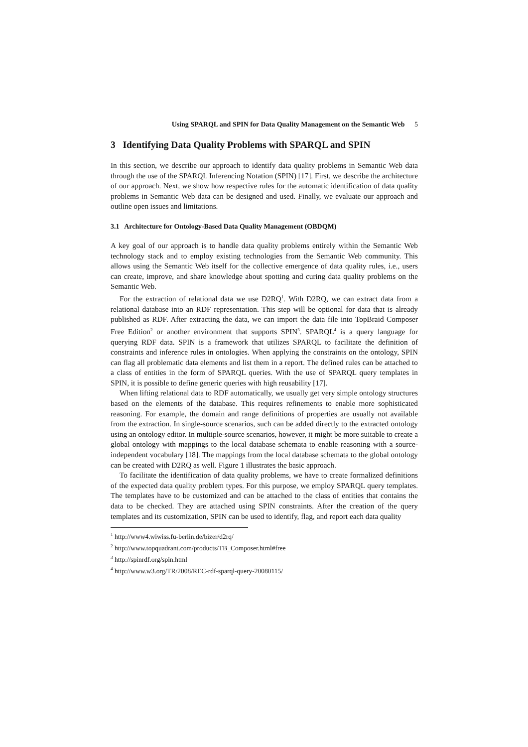Using SPARQL and SPIN for Data Quality Management on the Semantic Web 5
3 Identifying Data Quality Problems with SPARQL and SPIN
In this section, we describe our approach to identify data quality problems in Semantic Web data through the use of the SPARQL Inferencing Notation (SPIN) [17]. First, we describe the architecture of our approach. Next, we show how respective rules for the automatic identification of data quality problems in Semantic Web data can be designed and used. Finally, we evaluate our approach and outline open issues and limitations.
3.1 Architecture for Ontology-Based Data Quality Management (OBDQM)
A key goal of our approach is to handle data quality problems entirely within the Semantic Web technology stack and to employ existing technologies from the Semantic Web community. This allows using the Semantic Web itself for the collective emergence of data quality rules, i.e., users can create, improve, and share knowledge about spotting and curing data quality problems on the Semantic Web.
For the extraction of relational data we use D2RQ<sup>1</sup>. With D2RQ, we can extract data from a relational database into an RDF representation. This step will be optional for data that is already published as RDF. After extracting the data, we can import the data file into TopBraid Composer Free Edition<sup>2</sup> or another environment that supports SPIN<sup>3</sup>. SPARQL<sup>4</sup> is a query language for querying RDF data. SPIN is a framework that utilizes SPARQL to facilitate the definition of constraints and inference rules in ontologies. When applying the constraints on the ontology, SPIN can flag all problematic data elements and list them in a report. The defined rules can be attached to a class of entities in the form of SPARQL queries. With the use of SPARQL query templates in SPIN, it is possible to define generic queries with high reusability [17].
When lifting relational data to RDF automatically, we usually get very simple ontology structures based on the elements of the database. This requires refinements to enable more sophisticated reasoning. For example, the domain and range definitions of properties are usually not available from the extraction. In single-source scenarios, such can be added directly to the extracted ontology using an ontology editor. In multiple-source scenarios, however, it might be more suitable to create a global ontology with mappings to the local database schemata to enable reasoning with a source-independent vocabulary [18]. The mappings from the local database schemata to the global ontology can be created with D2RQ as well. Figure 1 illustrates the basic approach.
To facilitate the identification of data quality problems, we have to create formalized definitions of the expected data quality problem types. For this purpose, we employ SPARQL query templates. The templates have to be customized and can be attached to the class of entities that contains the data to be checked. They are attached using SPIN constraints. After the creation of the query templates and its customization, SPIN can be used to identify, flag, and report each data quality
<sup>1</sup> http://www4.wiwiss.fu-berlin.de/bizer/d2rq/
<sup>2</sup> http://www.topquadrant.com/products/TB_Composer.html#free
<sup>3</sup> http://spinrdf.org/spin.html
<sup>4</sup> http://www.w3.org/TR/2008/REC-rdf-sparql-query-20080115/